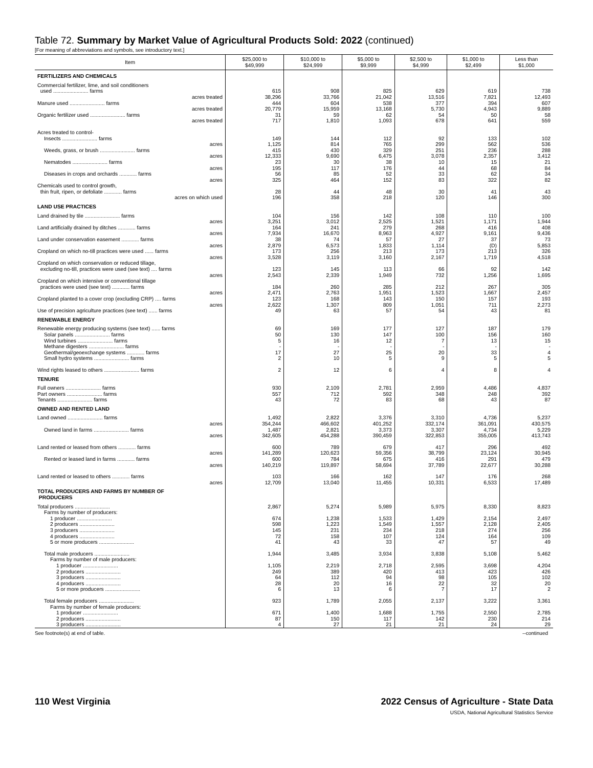Table 72. Summary by Market Value of Agricultural Products Sold: 2022 (continued)
[For meaning of abbreviations and symbols, see introductory text.]
| Item | $25,000 to $49,999 | $10,000 to $24,999 | $5,000 to $9,999 | $2,500 to $4,999 | $1,000 to $2,499 | Less than $1,000 |
| --- | --- | --- | --- | --- | --- | --- |
| FERTILIZERS AND CHEMICALS | | | | | | |
| Commercial fertilizer, lime, and soil conditioners | | | | | | |
| used ........................ farms | 615 | 908 | 825 | 629 | 619 | 738 |
| acres treated | 38,296 | 33,766 | 21,042 | 13,516 | 7,821 | 12,493 |
| Manure used ........................ farms | 444 | 604 | 538 | 377 | 394 | 607 |
| acres treated | 20,779 | 15,959 | 13,168 | 5,730 | 4,943 | 9,889 |
| Organic fertilizer used ........................ farms | 31 | 59 | 62 | 54 | 50 | 58 |
| acres treated | 717 | 1,810 | 1,093 | 678 | 641 | 559 |
| Acres treated to control- | | | | | | |
| Insects ........................ farms | 149 | 144 | 112 | 92 | 133 | 102 |
| acres | 1,125 | 814 | 765 | 299 | 562 | 536 |
| Weeds, grass, or brush ........................ farms | 415 | 430 | 329 | 251 | 236 | 288 |
| acres | 12,333 | 9,690 | 6,475 | 3,078 | 2,357 | 3,412 |
| Nematodes ........................ farms | 23 | 30 | 38 | 10 | 15 | 21 |
| acres | 195 | 117 | 176 | 44 | 68 | 84 |
| Diseases in crops and orchards ............ farms | 56 | 85 | 52 | 33 | 62 | 34 |
| acres | 325 | 464 | 152 | 83 | 322 | 82 |
| Chemicals used to control growth, | | | | | | |
| thin fruit, ripen, or defoliate ............ farms | 28 | 44 | 48 | 30 | 41 | 43 |
| acres on which used | 196 | 358 | 218 | 120 | 146 | 300 |
| LAND USE PRACTICES | | | | | | |
| Land drained by tile ........................ farms | 104 | 156 | 142 | 108 | 110 | 100 |
| acres | 3,251 | 3,012 | 2,525 | 1,521 | 1,171 | 1,944 |
| Land artificially drained by ditches ............ farms | 164 | 241 | 279 | 268 | 416 | 408 |
| acres | 7,934 | 16,670 | 8,963 | 4,927 | 9,161 | 9,436 |
| Land under conservation easement ............ farms | 38 | 74 | 57 | 27 | 37 | 73 |
| acres | 2,879 | 6,573 | 1,833 | 1,114 | (D) | 5,853 |
| Cropland on which no-till practices were used ...... farms | 173 | 256 | 213 | 173 | 213 | 326 |
| acres | 3,528 | 3,119 | 3,160 | 2,167 | 1,719 | 4,518 |
| Cropland on which conservation or reduced tillage, | | | | | | |
| excluding no-till, practices were used (see text) .... farms | 123 | 145 | 113 | 66 | 92 | 142 |
| acres | 2,543 | 2,339 | 1,949 | 732 | 1,256 | 1,695 |
| Cropland on which intensive or conventional tillage | | | | | | |
| practices were used (see text) ............ farms | 184 | 260 | 285 | 212 | 267 | 305 |
| acres | 2,471 | 2,763 | 1,951 | 1,523 | 1,667 | 2,457 |
| Cropland planted to a cover crop (excluding CRP) .... farms | 123 | 168 | 143 | 150 | 157 | 193 |
| acres | 2,622 | 1,307 | 809 | 1,051 | 711 | 2,273 |
| Use of precision agriculture practices (see text) ...... farms | 49 | 63 | 57 | 54 | 43 | 81 |
| RENEWABLE ENERGY | | | | | | |
| Renewable energy producing systems (see text) ...... farms | 69 | 169 | 177 | 127 | 187 | 179 |
| Solar panels ........................ farms | 50 | 130 | 147 | 100 | 156 | 160 |
| Wind turbines ........................ farms | 5 | 16 | 12 | 7 | 13 | 15 |
| Methane digesters ........................ farms | - | - | - | - | - | - |
| Geothermal/geoexchange systems ............ farms | 17 | 27 | 25 | 20 | 33 | 4 |
| Small hydro systems ........................ farms | 2 | 10 | 5 | 9 | 5 | 5 |
| Wind rights leased to others ........................ farms | 2 | 12 | 6 | 4 | 8 | 4 |
| TENURE | | | | | | |
| Full owners ........................ farms | 930 | 2,109 | 2,781 | 2,959 | 4,486 | 4,837 |
| Part owners ........................ farms | 557 | 712 | 592 | 348 | 248 | 392 |
| Tenants ........................ farms | 43 | 72 | 83 | 68 | 43 | 87 |
| OWNED AND RENTED LAND | | | | | | |
| Land owned ........................ farms | 1,492 | 2,822 | 3,376 | 3,310 | 4,736 | 5,237 |
| acres | 354,244 | 466,602 | 401,252 | 332,174 | 361,091 | 430,575 |
| Owned land in farms ........................ farms | 1,487 | 2,821 | 3,373 | 3,307 | 4,734 | 5,229 |
| acres | 342,605 | 454,288 | 390,459 | 322,853 | 355,005 | 413,743 |
| Land rented or leased from others ............ farms | 600 | 789 | 679 | 417 | 296 | 492 |
| acres | 141,289 | 120,623 | 59,356 | 38,799 | 23,124 | 30,945 |
| Rented or leased land in farms ............ farms | 600 | 784 | 675 | 416 | 291 | 479 |
| acres | 140,219 | 119,897 | 58,694 | 37,789 | 22,677 | 30,288 |
| Land rented or leased to others ............ farms | 103 | 166 | 162 | 147 | 176 | 268 |
| acres | 12,709 | 13,040 | 11,455 | 10,331 | 6,533 | 17,489 |
| TOTAL PRODUCERS AND FARMS BY NUMBER OF PRODUCERS | | | | | | |
| Total producers ........................ | 2,867 | 5,274 | 5,989 | 5,975 | 8,330 | 8,823 |
| Farms by number of producers: | | | | | | |
| 1 producer ........................ | 674 | 1,238 | 1,533 | 1,429 | 2,154 | 2,497 |
| 2 producers ........................ | 598 | 1,223 | 1,549 | 1,557 | 2,128 | 2,405 |
| 3 producers ........................ | 145 | 231 | 234 | 218 | 274 | 256 |
| 4 producers ........................ | 72 | 158 | 107 | 124 | 164 | 109 |
| 5 or more producers ........................ | 41 | 43 | 33 | 47 | 57 | 49 |
| Total male producers ........................ | 1,944 | 3,485 | 3,934 | 3,838 | 5,108 | 5,462 |
| Farms by number of male producers: | | | | | | |
| 1 producer ........................ | 1,105 | 2,219 | 2,718 | 2,595 | 3,698 | 4,204 |
| 2 producers ........................ | 249 | 389 | 420 | 413 | 423 | 426 |
| 3 producers ........................ | 64 | 112 | 94 | 98 | 105 | 102 |
| 4 producers ........................ | 28 | 20 | 16 | 22 | 32 | 20 |
| 5 or more producers ........................ | 6 | 13 | 6 | 7 | 17 | 2 |
| Total female producers ........................ | 923 | 1,789 | 2,055 | 2,137 | 3,222 | 3,361 |
| Farms by number of female producers: | | | | | | |
| 1 producer ........................ | 671 | 1,400 | 1,688 | 1,755 | 2,550 | 2,785 |
| 2 producers ........................ | 87 | 150 | 117 | 142 | 230 | 214 |
| 3 producers ........................ | 4 | 27 | 21 | 21 | 24 | 29 |
See footnote(s) at end of table. --continued
110 West Virginia 2022 Census of Agriculture - State Data
USDA, National Agricultural Statistics Service